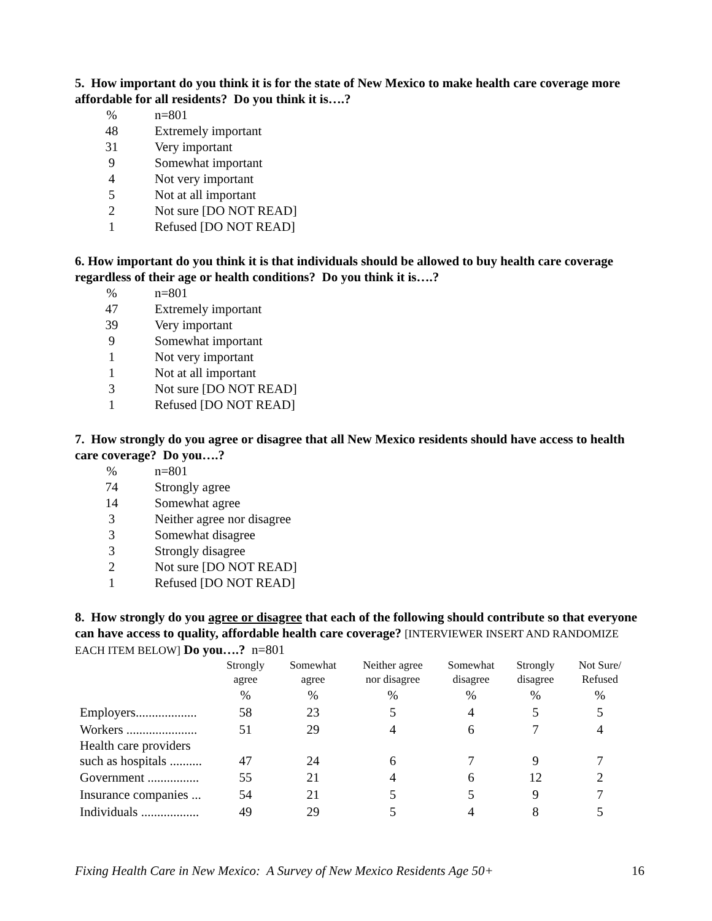5. How important do you think it is for the state of New Mexico to make health care coverage more affordable for all residents? Do you think it is….?
| % | n=801 |
| 48 | Extremely important |
| 31 | Very important |
| 9 | Somewhat important |
| 4 | Not very important |
| 5 | Not at all important |
| 2 | Not sure [DO NOT READ] |
| 1 | Refused [DO NOT READ] |
6. How important do you think it is that individuals should be allowed to buy health care coverage regardless of their age or health conditions? Do you think it is….?
| % | n=801 |
| 47 | Extremely important |
| 39 | Very important |
| 9 | Somewhat important |
| 1 | Not very important |
| 1 | Not at all important |
| 3 | Not sure [DO NOT READ] |
| 1 | Refused [DO NOT READ] |
7. How strongly do you agree or disagree that all New Mexico residents should have access to health care coverage? Do you….?
| % | n=801 |
| 74 | Strongly agree |
| 14 | Somewhat agree |
| 3 | Neither agree nor disagree |
| 3 | Somewhat disagree |
| 3 | Strongly disagree |
| 2 | Not sure [DO NOT READ] |
| 1 | Refused [DO NOT READ] |
8. How strongly do you agree or disagree that each of the following should contribute so that everyone can have access to quality, affordable health care coverage? [INTERVIEWER INSERT AND RANDOMIZE EACH ITEM BELOW] Do you….? n=801
| | Strongly agree | Somewhat agree | Neither agree nor disagree | Somewhat disagree | Strongly disagree | Not Sure/ Refused |
| --- | --- | --- | --- | --- | --- | --- |
| | % | % | % | % | % | % |
| Employers................... | 58 | 23 | 5 | 4 | 5 | 5 |
| Workers ...................... | 51 | 29 | 4 | 6 | 7 | 4 |
| Health care providers such as hospitals .......... | 47 | 24 | 6 | 7 | 9 | 7 |
| Government ................ | 55 | 21 | 4 | 6 | 12 | 2 |
| Insurance companies ... | 54 | 21 | 5 | 5 | 9 | 7 |
| Individuals .................. | 49 | 29 | 5 | 4 | 8 | 5 |
Fixing Health Care in New Mexico: A Survey of New Mexico Residents Age 50+ 16